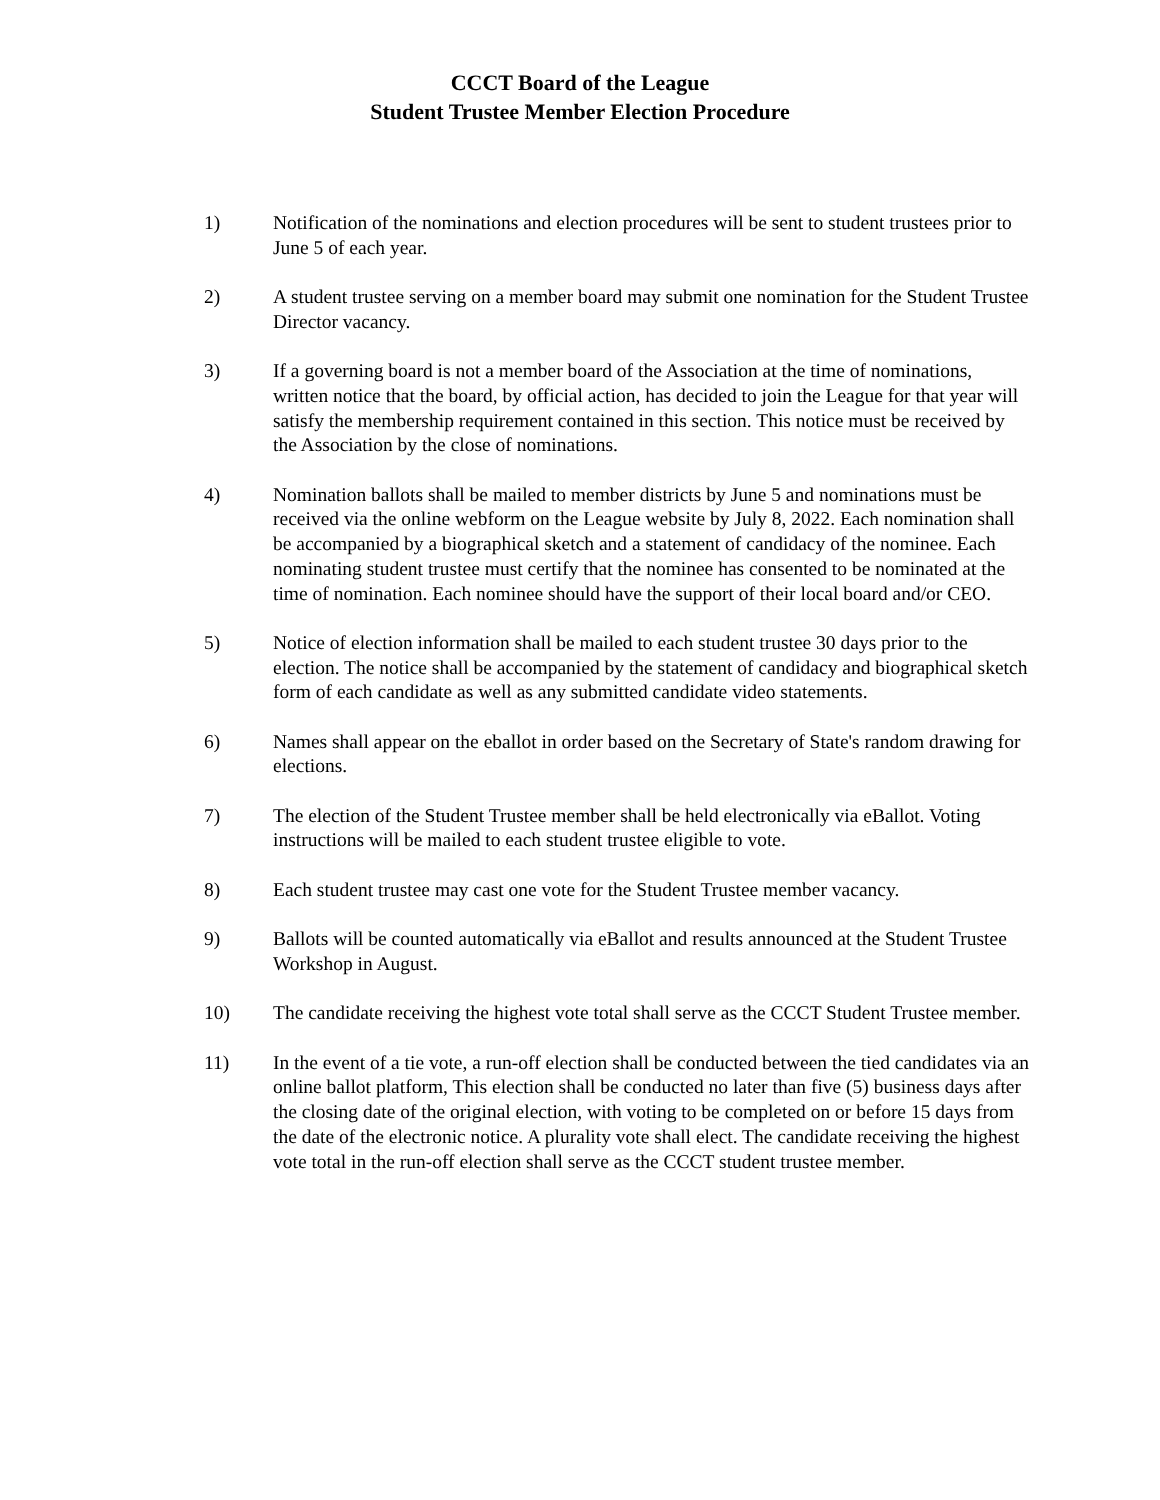CCCT Board of the League
Student Trustee Member Election Procedure
1) Notification of the nominations and election procedures will be sent to student trustees prior to June 5 of each year.
2) A student trustee serving on a member board may submit one nomination for the Student Trustee Director vacancy.
3) If a governing board is not a member board of the Association at the time of nominations, written notice that the board, by official action, has decided to join the League for that year will satisfy the membership requirement contained in this section. This notice must be received by the Association by the close of nominations.
4) Nomination ballots shall be mailed to member districts by June 5 and nominations must be received via the online webform on the League website by July 8, 2022. Each nomination shall be accompanied by a biographical sketch and a statement of candidacy of the nominee. Each nominating student trustee must certify that the nominee has consented to be nominated at the time of nomination. Each nominee should have the support of their local board and/or CEO.
5) Notice of election information shall be mailed to each student trustee 30 days prior to the election. The notice shall be accompanied by the statement of candidacy and biographical sketch form of each candidate as well as any submitted candidate video statements.
6) Names shall appear on the eballot in order based on the Secretary of State's random drawing for elections.
7) The election of the Student Trustee member shall be held electronically via eBallot. Voting instructions will be mailed to each student trustee eligible to vote.
8) Each student trustee may cast one vote for the Student Trustee member vacancy.
9) Ballots will be counted automatically via eBallot and results announced at the Student Trustee Workshop in August.
10) The candidate receiving the highest vote total shall serve as the CCCT Student Trustee member.
11) In the event of a tie vote, a run-off election shall be conducted between the tied candidates via an online ballot platform, This election shall be conducted no later than five (5) business days after the closing date of the original election, with voting to be completed on or before 15 days from the date of the electronic notice. A plurality vote shall elect. The candidate receiving the highest vote total in the run-off election shall serve as the CCCT student trustee member.